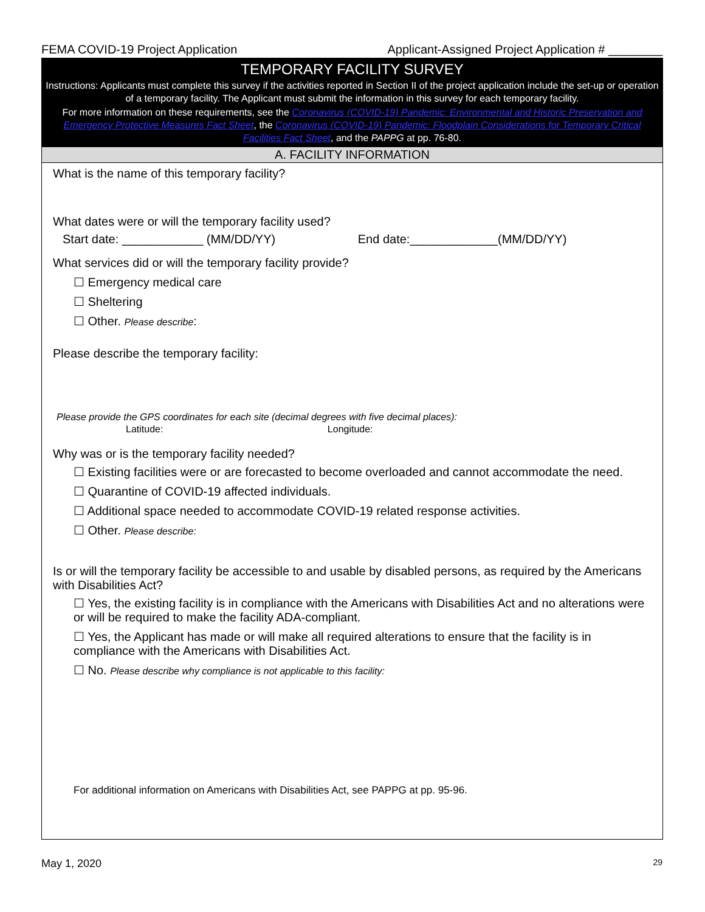FEMA COVID-19 Project Application Applicant-Assigned Project Application # ________
TEMPORARY FACILITY SURVEY
Instructions: Applicants must complete this survey if the activities reported in Section II of the project application include the set-up or operation of a temporary facility. The Applicant must submit the information in this survey for each temporary facility.
For more information on these requirements, see the Coronavirus (COVID-19) Pandemic: Environmental and Historic Preservation and Emergency Protective Measures Fact Sheet, the Coronavirus (COVID-19) Pandemic: Floodplain Considerations for Temporary Critical Facilities Fact Sheet, and the PAPPG at pp. 76-80.
A. FACILITY INFORMATION
What is the name of this temporary facility?
What dates were or will the temporary facility used?
Start date: ____________ (MM/DD/YY) End date:_____________(MM/DD/YY)
What services did or will the temporary facility provide?
☐ Emergency medical care
☐ Sheltering
☐ Other. Please describe:
Please describe the temporary facility:
Please provide the GPS coordinates for each site (decimal degrees with five decimal places):
Latitude: Longitude:
Why was or is the temporary facility needed?
☐ Existing facilities were or are forecasted to become overloaded and cannot accommodate the need.
☐ Quarantine of COVID-19 affected individuals.
☐ Additional space needed to accommodate COVID-19 related response activities.
☐ Other. Please describe:
Is or will the temporary facility be accessible to and usable by disabled persons, as required by the Americans with Disabilities Act?
☐ Yes, the existing facility is in compliance with the Americans with Disabilities Act and no alterations were or will be required to make the facility ADA-compliant.
☐ Yes, the Applicant has made or will make all required alterations to ensure that the facility is in compliance with the Americans with Disabilities Act.
☐ No. Please describe why compliance is not applicable to this facility:
For additional information on Americans with Disabilities Act, see PAPPG at pp. 95-96.
May 1, 2020 29